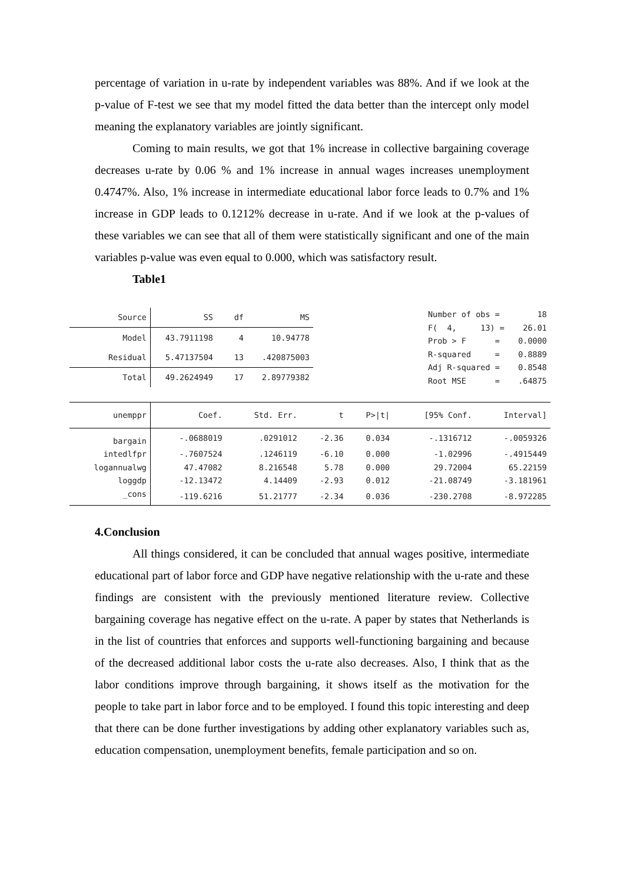percentage of variation in u-rate by independent variables was 88%. And if we look at the p-value of F-test we see that my model fitted the data better than the intercept only model meaning the explanatory variables are jointly significant.
Coming to main results, we got that 1% increase in collective bargaining coverage decreases u-rate by 0.06 % and 1% increase in annual wages increases unemployment 0.4747%. Also, 1% increase in intermediate educational labor force leads to 0.7% and 1% increase in GDP leads to 0.1212% decrease in u-rate. And if we look at the p-values of these variables we can see that all of them were statistically significant and one of the main variables p-value was even equal to 0.000, which was satisfactory result.
Table1
| Source | SS | df | MS |
| Model | 43.7911198 | 4 | 10.94778 |
| Residual | 5.47137504 | 13 | .420875003 |
| Total | 49.2624949 | 17 | 2.89779382 |
| Number of obs = | 18 |
| F( 4, 13) = | 26.01 |
| Prob > F = | 0.0000 |
| R-squared = | 0.8889 |
| Adj R-squared = | 0.8548 |
| Root MSE = | .64875 |
| unemppr | Coef. | Std. Err. | t | P>/t/ | [95% Conf. | Interval] |
| bargain | -.0688019 | .0291012 | -2.36 | 0.034 | -.1316712 | -.0059326 |
| intedlfpr | -.7607524 | .1246119 | -6.10 | 0.000 | -1.02996 | -.4915449 |
| logannualwg | 47.47082 | 8.216548 | 5.78 | 0.000 | 29.72004 | 65.22159 |
| loggdp | -12.13472 | 4.14409 | -2.93 | 0.012 | -21.08749 | -3.181961 |
| _cons | -119.6216 | 51.21777 | -2.34 | 0.036 | -230.2708 | -8.972285 |
4.Conclusion
All things considered, it can be concluded that annual wages positive, intermediate educational part of labor force and GDP have negative relationship with the u-rate and these findings are consistent with the previously mentioned literature review. Collective bargaining coverage has negative effect on the u-rate. A paper by states that Netherlands is in the list of countries that enforces and supports well-functioning bargaining and because of the decreased additional labor costs the u-rate also decreases. Also, I think that as the labor conditions improve through bargaining, it shows itself as the motivation for the people to take part in labor force and to be employed. I found this topic interesting and deep that there can be done further investigations by adding other explanatory variables such as, education compensation, unemployment benefits, female participation and so on.